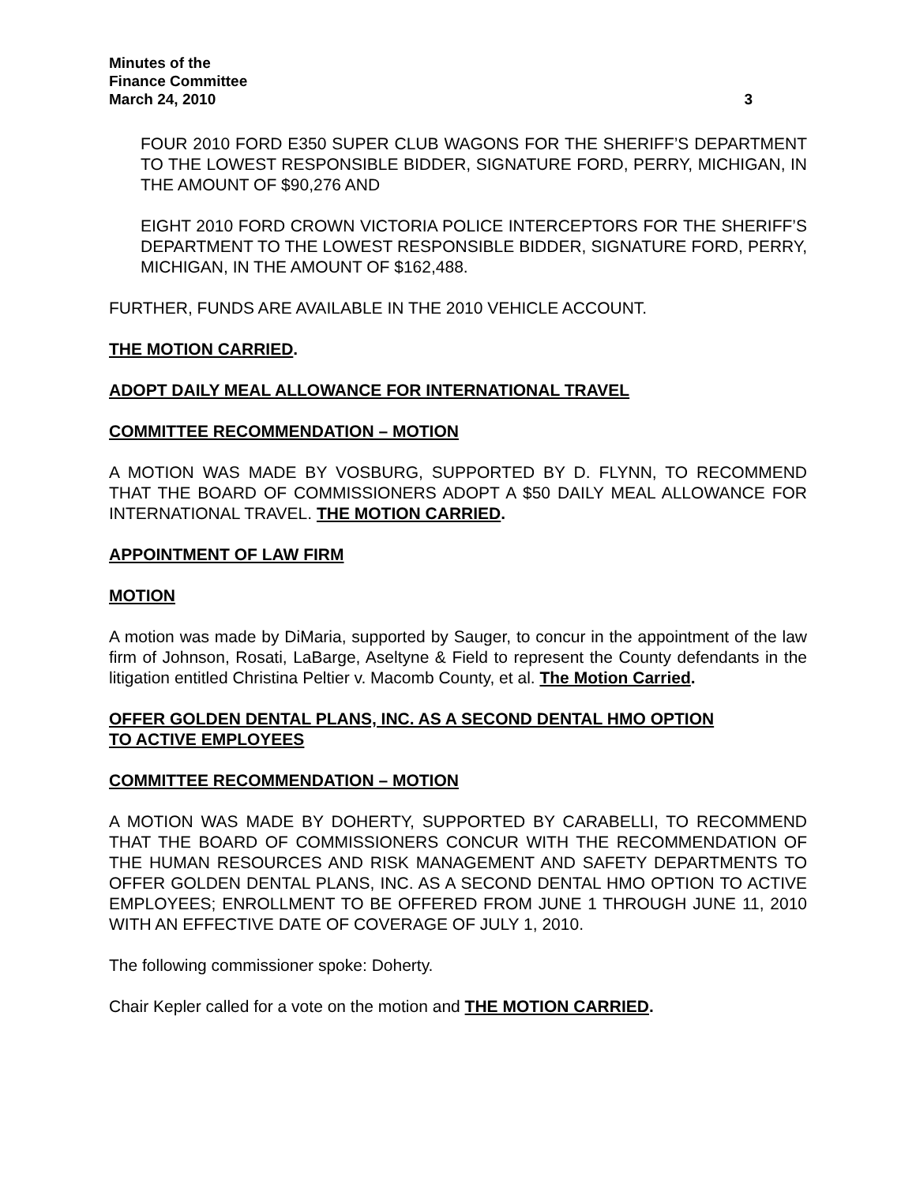Minutes of the
Finance Committee
March 24, 2010 3
FOUR 2010 FORD E350 SUPER CLUB WAGONS FOR THE SHERIFF’S DEPARTMENT TO THE LOWEST RESPONSIBLE BIDDER, SIGNATURE FORD, PERRY, MICHIGAN, IN THE AMOUNT OF $90,276 AND
EIGHT 2010 FORD CROWN VICTORIA POLICE INTERCEPTORS FOR THE SHERIFF’S DEPARTMENT TO THE LOWEST RESPONSIBLE BIDDER, SIGNATURE FORD, PERRY, MICHIGAN, IN THE AMOUNT OF $162,488.
FURTHER, FUNDS ARE AVAILABLE IN THE 2010 VEHICLE ACCOUNT.
THE MOTION CARRIED.
ADOPT DAILY MEAL ALLOWANCE FOR INTERNATIONAL TRAVEL
COMMITTEE RECOMMENDATION – MOTION
A MOTION WAS MADE BY VOSBURG, SUPPORTED BY D. FLYNN, TO RECOMMEND THAT THE BOARD OF COMMISSIONERS ADOPT A $50 DAILY MEAL ALLOWANCE FOR INTERNATIONAL TRAVEL. THE MOTION CARRIED.
APPOINTMENT OF LAW FIRM
MOTION
A motion was made by DiMaria, supported by Sauger, to concur in the appointment of the law firm of Johnson, Rosati, LaBarge, Aseltyne & Field to represent the County defendants in the litigation entitled Christina Peltier v. Macomb County, et al. The Motion Carried.
OFFER GOLDEN DENTAL PLANS, INC. AS A SECOND DENTAL HMO OPTION
TO ACTIVE EMPLOYEES
COMMITTEE RECOMMENDATION – MOTION
A MOTION WAS MADE BY DOHERTY, SUPPORTED BY CARABELLI, TO RECOMMEND THAT THE BOARD OF COMMISSIONERS CONCUR WITH THE RECOMMENDATION OF THE HUMAN RESOURCES AND RISK MANAGEMENT AND SAFETY DEPARTMENTS TO OFFER GOLDEN DENTAL PLANS, INC. AS A SECOND DENTAL HMO OPTION TO ACTIVE EMPLOYEES; ENROLLMENT TO BE OFFERED FROM JUNE 1 THROUGH JUNE 11, 2010 WITH AN EFFECTIVE DATE OF COVERAGE OF JULY 1, 2010.
The following commissioner spoke: Doherty.
Chair Kepler called for a vote on the motion and THE MOTION CARRIED.